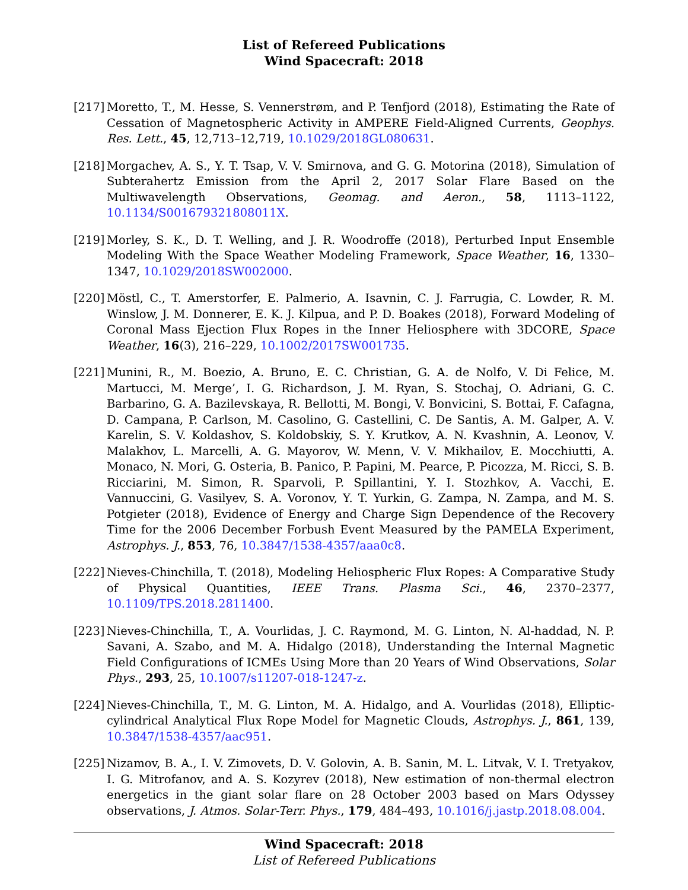List of Refereed Publications
Wind Spacecraft: 2018
[217]
Moretto, T., M. Hesse, S. Vennerstrøm, and P. Tenfjord (2018), Estimating the Rate of Cessation of Magnetospheric Activity in AMPERE Field-Aligned Currents, Geophys. Res. Lett., 45, 12,713–12,719, 10.1029/2018GL080631.
[218]
Morgachev, A. S., Y. T. Tsap, V. V. Smirnova, and G. G. Motorina (2018), Simulation of Subterahertz Emission from the April 2, 2017 Solar Flare Based on the Multiwavelength Observations, Geomag. and Aeron., 58, 1113–1122, 10.1134/S001679321808011X.
[219]
Morley, S. K., D. T. Welling, and J. R. Woodroffe (2018), Perturbed Input Ensemble Modeling With the Space Weather Modeling Framework, Space Weather, 16, 1330–1347, 10.1029/2018SW002000.
[220]
Möstl, C., T. Amerstorfer, E. Palmerio, A. Isavnin, C. J. Farrugia, C. Lowder, R. M. Winslow, J. M. Donnerer, E. K. J. Kilpua, and P. D. Boakes (2018), Forward Modeling of Coronal Mass Ejection Flux Ropes in the Inner Heliosphere with 3DCORE, Space Weather, 16(3), 216–229, 10.1002/2017SW001735.
[221]
Munini, R., M. Boezio, A. Bruno, E. C. Christian, G. A. de Nolfo, V. Di Felice, M. Martucci, M. Merge’, I. G. Richardson, J. M. Ryan, S. Stochaj, O. Adriani, G. C. Barbarino, G. A. Bazilevskaya, R. Bellotti, M. Bongi, V. Bonvicini, S. Bottai, F. Cafagna, D. Campana, P. Carlson, M. Casolino, G. Castellini, C. De Santis, A. M. Galper, A. V. Karelin, S. V. Koldashov, S. Koldobskiy, S. Y. Krutkov, A. N. Kvashnin, A. Leonov, V. Malakhov, L. Marcelli, A. G. Mayorov, W. Menn, V. V. Mikhailov, E. Mocchiutti, A. Monaco, N. Mori, G. Osteria, B. Panico, P. Papini, M. Pearce, P. Picozza, M. Ricci, S. B. Ricciarini, M. Simon, R. Sparvoli, P. Spillantini, Y. I. Stozhkov, A. Vacchi, E. Vannuccini, G. Vasilyev, S. A. Voronov, Y. T. Yurkin, G. Zampa, N. Zampa, and M. S. Potgieter (2018), Evidence of Energy and Charge Sign Dependence of the Recovery Time for the 2006 December Forbush Event Measured by the PAMELA Experiment, Astrophys. J., 853, 76, 10.3847/1538-4357/aaa0c8.
[222]
Nieves-Chinchilla, T. (2018), Modeling Heliospheric Flux Ropes: A Comparative Study of Physical Quantities, IEEE Trans. Plasma Sci., 46, 2370–2377, 10.1109/TPS.2018.2811400.
[223]
Nieves-Chinchilla, T., A. Vourlidas, J. C. Raymond, M. G. Linton, N. Al-haddad, N. P. Savani, A. Szabo, and M. A. Hidalgo (2018), Understanding the Internal Magnetic Field Configurations of ICMEs Using More than 20 Years of Wind Observations, Solar Phys., 293, 25, 10.1007/s11207-018-1247-z.
[224]
Nieves-Chinchilla, T., M. G. Linton, M. A. Hidalgo, and A. Vourlidas (2018), Elliptic-cylindrical Analytical Flux Rope Model for Magnetic Clouds, Astrophys. J., 861, 139, 10.3847/1538-4357/aac951.
[225]
Nizamov, B. A., I. V. Zimovets, D. V. Golovin, A. B. Sanin, M. L. Litvak, V. I. Tretyakov, I. G. Mitrofanov, and A. S. Kozyrev (2018), New estimation of non-thermal electron energetics in the giant solar flare on 28 October 2003 based on Mars Odyssey observations, J. Atmos. Solar-Terr. Phys., 179, 484–493, 10.1016/j.jastp.2018.08.004.
Wind Spacecraft: 2018
List of Refereed Publications